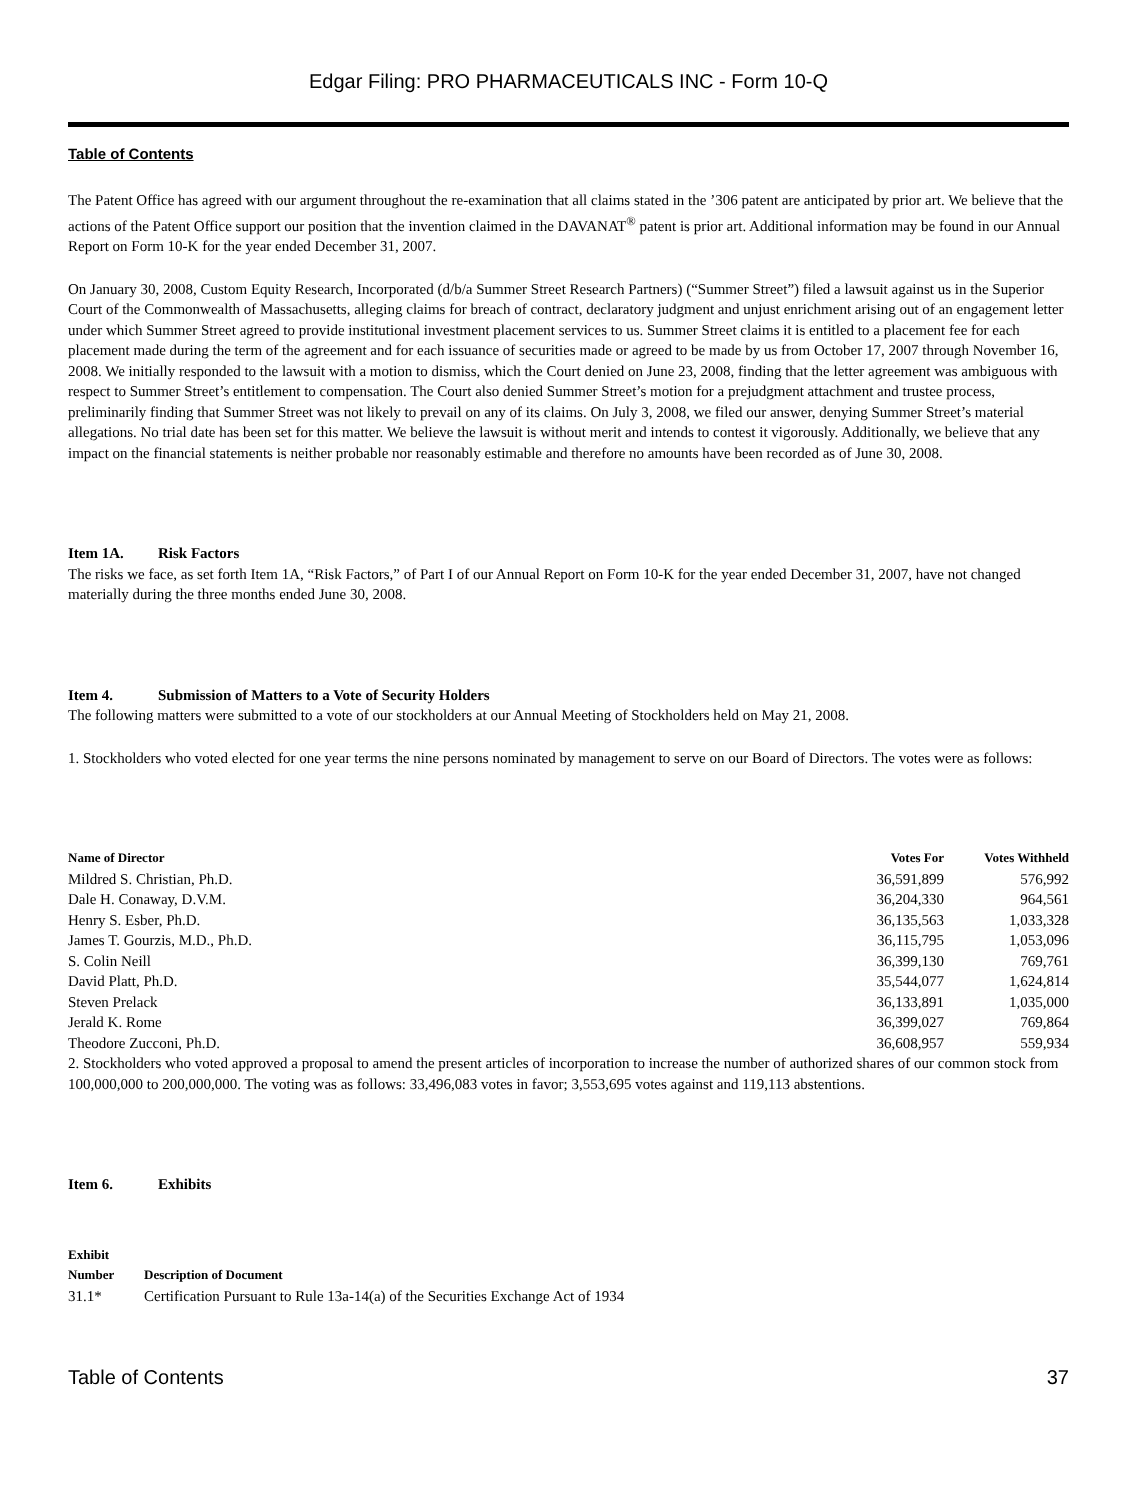Edgar Filing: PRO PHARMACEUTICALS INC - Form 10-Q
Table of Contents
The Patent Office has agreed with our argument throughout the re-examination that all claims stated in the ’306 patent are anticipated by prior art. We believe that the actions of the Patent Office support our position that the invention claimed in the DAVANAT<sup>®</sup> patent is prior art. Additional information may be found in our Annual Report on Form 10-K for the year ended December 31, 2007.
On January 30, 2008, Custom Equity Research, Incorporated (d/b/a Summer Street Research Partners) (“Summer Street”) filed a lawsuit against us in the Superior Court of the Commonwealth of Massachusetts, alleging claims for breach of contract, declaratory judgment and unjust enrichment arising out of an engagement letter under which Summer Street agreed to provide institutional investment placement services to us. Summer Street claims it is entitled to a placement fee for each placement made during the term of the agreement and for each issuance of securities made or agreed to be made by us from October 17, 2007 through November 16, 2008. We initially responded to the lawsuit with a motion to dismiss, which the Court denied on June 23, 2008, finding that the letter agreement was ambiguous with respect to Summer Street’s entitlement to compensation. The Court also denied Summer Street’s motion for a prejudgment attachment and trustee process, preliminarily finding that Summer Street was not likely to prevail on any of its claims. On July 3, 2008, we filed our answer, denying Summer Street’s material allegations. No trial date has been set for this matter. We believe the lawsuit is without merit and intends to contest it vigorously. Additionally, we believe that any impact on the financial statements is neither probable nor reasonably estimable and therefore no amounts have been recorded as of June 30, 2008.
Item 1A. Risk Factors
The risks we face, as set forth Item 1A, “Risk Factors,” of Part I of our Annual Report on Form 10-K for the year ended December 31, 2007, have not changed materially during the three months ended June 30, 2008.
Item 4. Submission of Matters to a Vote of Security Holders
The following matters were submitted to a vote of our stockholders at our Annual Meeting of Stockholders held on May 21, 2008.
1. Stockholders who voted elected for one year terms the nine persons nominated by management to serve on our Board of Directors. The votes were as follows:
| Name of Director | Votes For | Votes Withheld |
| --- | --- | --- |
| Mildred S. Christian, Ph.D. | 36,591,899 | 576,992 |
| Dale H. Conaway, D.V.M. | 36,204,330 | 964,561 |
| Henry S. Esber, Ph.D. | 36,135,563 | 1,033,328 |
| James T. Gourzis, M.D., Ph.D. | 36,115,795 | 1,053,096 |
| S. Colin Neill | 36,399,130 | 769,761 |
| David Platt, Ph.D. | 35,544,077 | 1,624,814 |
| Steven Prelack | 36,133,891 | 1,035,000 |
| Jerald K. Rome | 36,399,027 | 769,864 |
| Theodore Zucconi, Ph.D. | 36,608,957 | 559,934 |
2. Stockholders who voted approved a proposal to amend the present articles of incorporation to increase the number of authorized shares of our common stock from 100,000,000 to 200,000,000. The voting was as follows: 33,496,083 votes in favor; 3,553,695 votes against and 119,113 abstentions.
Item 6. Exhibits
| Exhibit Number | Description of Document |
| --- | --- |
| 31.1* | Certification Pursuant to Rule 13a-14(a) of the Securities Exchange Act of 1934 |
Table of Contents 37